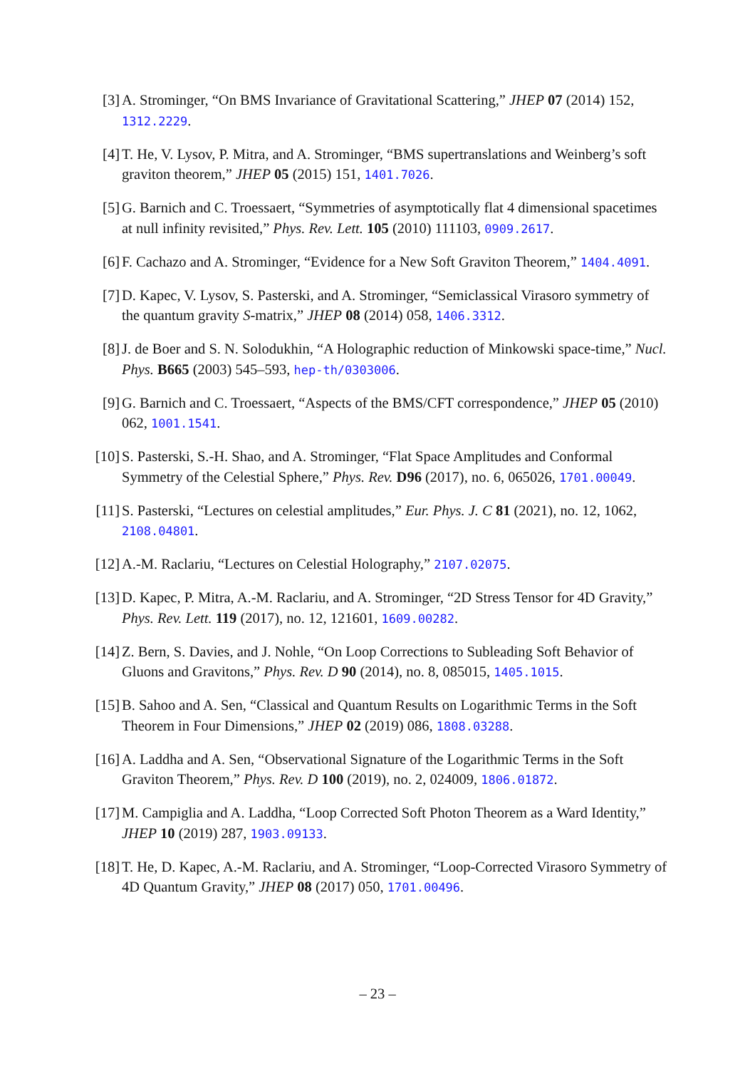[3] A. Strominger, “On BMS Invariance of Gravitational Scattering,” JHEP 07 (2014) 152, 1312.2229.
[4] T. He, V. Lysov, P. Mitra, and A. Strominger, “BMS supertranslations and Weinberg’s soft graviton theorem,” JHEP 05 (2015) 151, 1401.7026.
[5] G. Barnich and C. Troessaert, “Symmetries of asymptotically flat 4 dimensional spacetimes at null infinity revisited,” Phys. Rev. Lett. 105 (2010) 111103, 0909.2617.
[6] F. Cachazo and A. Strominger, “Evidence for a New Soft Graviton Theorem,” 1404.4091.
[7] D. Kapec, V. Lysov, S. Pasterski, and A. Strominger, “Semiclassical Virasoro symmetry of the quantum gravity S-matrix,” JHEP 08 (2014) 058, 1406.3312.
[8] J. de Boer and S. N. Solodukhin, “A Holographic reduction of Minkowski space-time,” Nucl. Phys. B665 (2003) 545–593, hep-th/0303006.
[9] G. Barnich and C. Troessaert, “Aspects of the BMS/CFT correspondence,” JHEP 05 (2010) 062, 1001.1541.
[10]
S. Pasterski, S.-H. Shao, and A. Strominger, “Flat Space Amplitudes and Conformal Symmetry of the Celestial Sphere,” Phys. Rev. D96 (2017), no. 6, 065026, 1701.00049.
[11]
S. Pasterski, “Lectures on celestial amplitudes,” Eur. Phys. J. C 81 (2021), no. 12, 1062, 2108.04801.
[12]
A.-M. Raclariu, “Lectures on Celestial Holography,” 2107.02075.
[13]
D. Kapec, P. Mitra, A.-M. Raclariu, and A. Strominger, “2D Stress Tensor for 4D Gravity,” Phys. Rev. Lett. 119 (2017), no. 12, 121601, 1609.00282.
[14]
Z. Bern, S. Davies, and J. Nohle, “On Loop Corrections to Subleading Soft Behavior of Gluons and Gravitons,” Phys. Rev. D 90 (2014), no. 8, 085015, 1405.1015.
[15]
B. Sahoo and A. Sen, “Classical and Quantum Results on Logarithmic Terms in the Soft Theorem in Four Dimensions,” JHEP 02 (2019) 086, 1808.03288.
[16]
A. Laddha and A. Sen, “Observational Signature of the Logarithmic Terms in the Soft Graviton Theorem,” Phys. Rev. D 100 (2019), no. 2, 024009, 1806.01872.
[17]
M. Campiglia and A. Laddha, “Loop Corrected Soft Photon Theorem as a Ward Identity,” JHEP 10 (2019) 287, 1903.09133.
[18]
T. He, D. Kapec, A.-M. Raclariu, and A. Strominger, “Loop-Corrected Virasoro Symmetry of 4D Quantum Gravity,” JHEP 08 (2017) 050, 1701.00496.
– 23 –